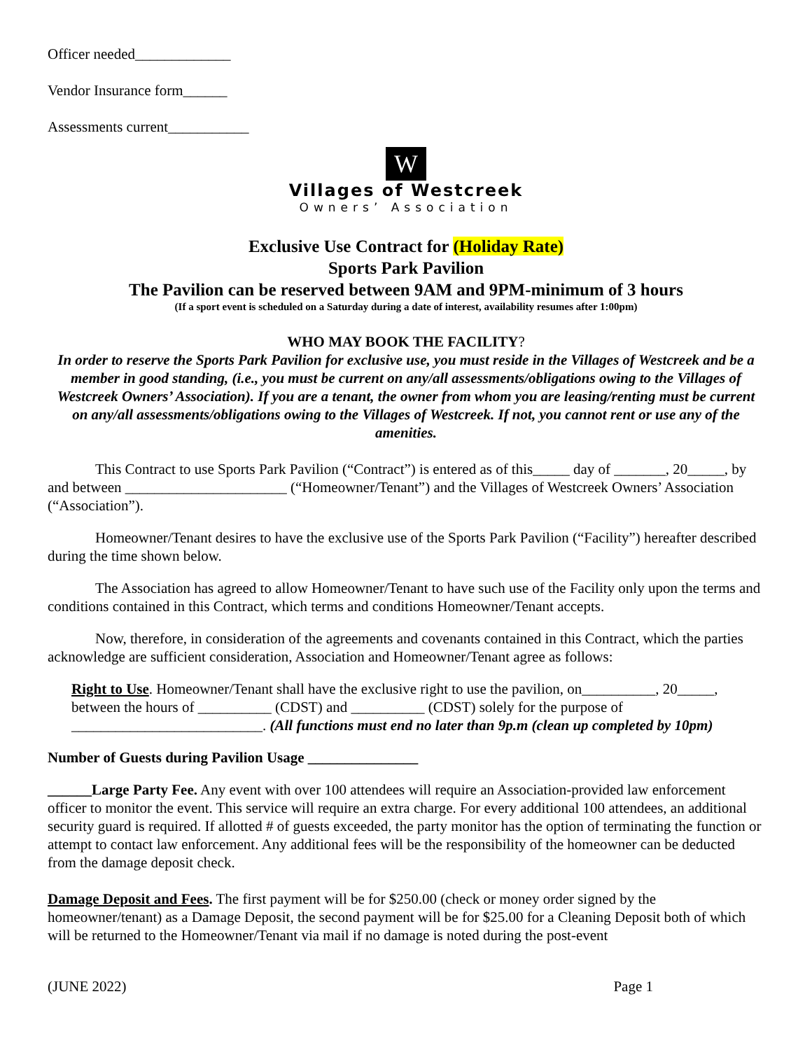Officer needed_____________
Vendor Insurance form______
Assessments current___________
W
Villages of Westcreek
Owners’ Association
Exclusive Use Contract for (Holiday Rate)
Sports Park Pavilion
The Pavilion can be reserved between 9AM and 9PM-minimum of 3 hours
(If a sport event is scheduled on a Saturday during a date of interest, availability resumes after 1:00pm)
WHO MAY BOOK THE FACILITY?
In order to reserve the Sports Park Pavilion for exclusive use, you must reside in the Villages of Westcreek and be a member in good standing, (i.e., you must be current on any/all assessments/obligations owing to the Villages of Westcreek Owners’ Association). If you are a tenant, the owner from whom you are leasing/renting must be current on any/all assessments/obligations owing to the Villages of Westcreek. If not, you cannot rent or use any of the amenities.
This Contract to use Sports Park Pavilion (“Contract”) is entered as of this_____ day of _______, 20_____, by and between ______________________ (“Homeowner/Tenant”) and the Villages of Westcreek Owners’ Association (“Association”).
Homeowner/Tenant desires to have the exclusive use of the Sports Park Pavilion (“Facility”) hereafter described during the time shown below.
The Association has agreed to allow Homeowner/Tenant to have such use of the Facility only upon the terms and conditions contained in this Contract, which terms and conditions Homeowner/Tenant accepts.
Now, therefore, in consideration of the agreements and covenants contained in this Contract, which the parties acknowledge are sufficient consideration, Association and Homeowner/Tenant agree as follows:
Right to Use. Homeowner/Tenant shall have the exclusive right to use the pavilion, on__________, 20_____, between the hours of __________ (CDST) and __________ (CDST) solely for the purpose of __________________________. (All functions must end no later than 9p.m (clean up completed by 10pm)
Number of Guests during Pavilion Usage _______________
______Large Party Fee. Any event with over 100 attendees will require an Association-provided law enforcement officer to monitor the event. This service will require an extra charge. For every additional 100 attendees, an additional security guard is required. If allotted # of guests exceeded, the party monitor has the option of terminating the function or attempt to contact law enforcement. Any additional fees will be the responsibility of the homeowner can be deducted from the damage deposit check.
Damage Deposit and Fees. The first payment will be for $250.00 (check or money order signed by the homeowner/tenant) as a Damage Deposit, the second payment will be for $25.00 for a Cleaning Deposit both of which will be returned to the Homeowner/Tenant via mail if no damage is noted during the post-event
(JUNE 2022) Page 1